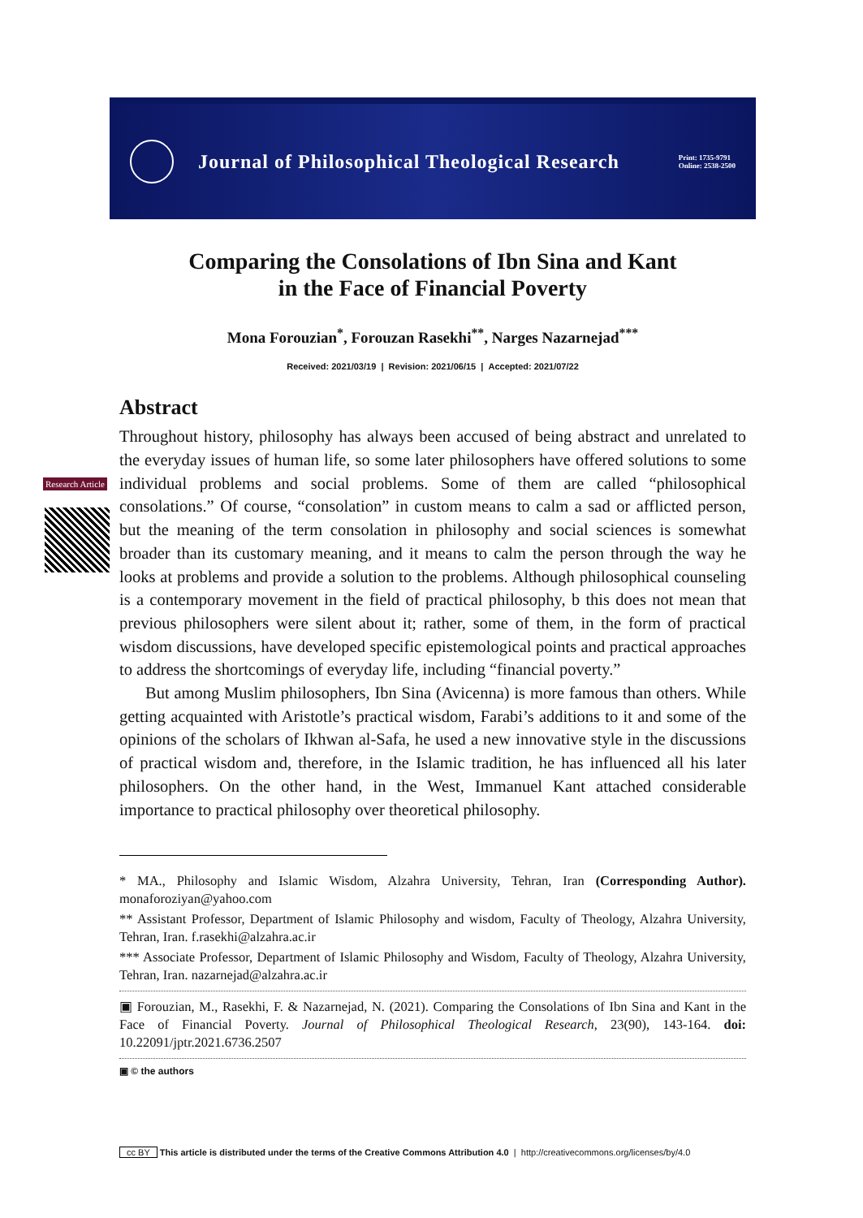Journal of Philosophical Theological Research
Print: 1735-9791
Online: 2538-2500
Research Article
Comparing the Consolations of Ibn Sina and Kant
in the Face of Financial Poverty
Mona Forouzian<sup>*</sup>, Forouzan Rasekhi<sup>**</sup>, Narges Nazarnejad<sup>***</sup>
Received: 2021/03/19 | Revision: 2021/06/15 | Accepted: 2021/07/22
Abstract
Throughout history, philosophy has always been accused of being abstract and unrelated to the everyday issues of human life, so some later philosophers have offered solutions to some individual problems and social problems. Some of them are called “philosophical consolations.” Of course, “consolation” in custom means to calm a sad or afflicted person, but the meaning of the term consolation in philosophy and social sciences is somewhat broader than its customary meaning, and it means to calm the person through the way he looks at problems and provide a solution to the problems. Although philosophical counseling is a contemporary movement in the field of practical philosophy, b this does not mean that previous philosophers were silent about it; rather, some of them, in the form of practical wisdom discussions, have developed specific epistemological points and practical approaches to address the shortcomings of everyday life, including “financial poverty.”
But among Muslim philosophers, Ibn Sina (Avicenna) is more famous than others. While getting acquainted with Aristotle’s practical wisdom, Farabi’s additions to it and some of the opinions of the scholars of Ikhwan al-Safa, he used a new innovative style in the discussions of practical wisdom and, therefore, in the Islamic tradition, he has influenced all his later philosophers. On the other hand, in the West, Immanuel Kant attached considerable importance to practical philosophy over theoretical philosophy.
* MA., Philosophy and Islamic Wisdom, Alzahra University, Tehran, Iran (Corresponding Author). monaforoziyan@yahoo.com
** Assistant Professor, Department of Islamic Philosophy and wisdom, Faculty of Theology, Alzahra University, Tehran, Iran. f.rasekhi@alzahra.ac.ir
*** Associate Professor, Department of Islamic Philosophy and Wisdom, Faculty of Theology, Alzahra University, Tehran, Iran. nazarnejad@alzahra.ac.ir
▣ Forouzian, M., Rasekhi, F. & Nazarnejad, N. (2021). Comparing the Consolations of Ibn Sina and Kant in the Face of Financial Poverty. Journal of Philosophical Theological Research, 23(90), 143-164. doi: 10.22091/jptr.2021.6736.2507
▣ © the authors
cc BY This article is distributed under the terms of the Creative Commons Attribution 4.0 | http://creativecommons.org/licenses/by/4.0